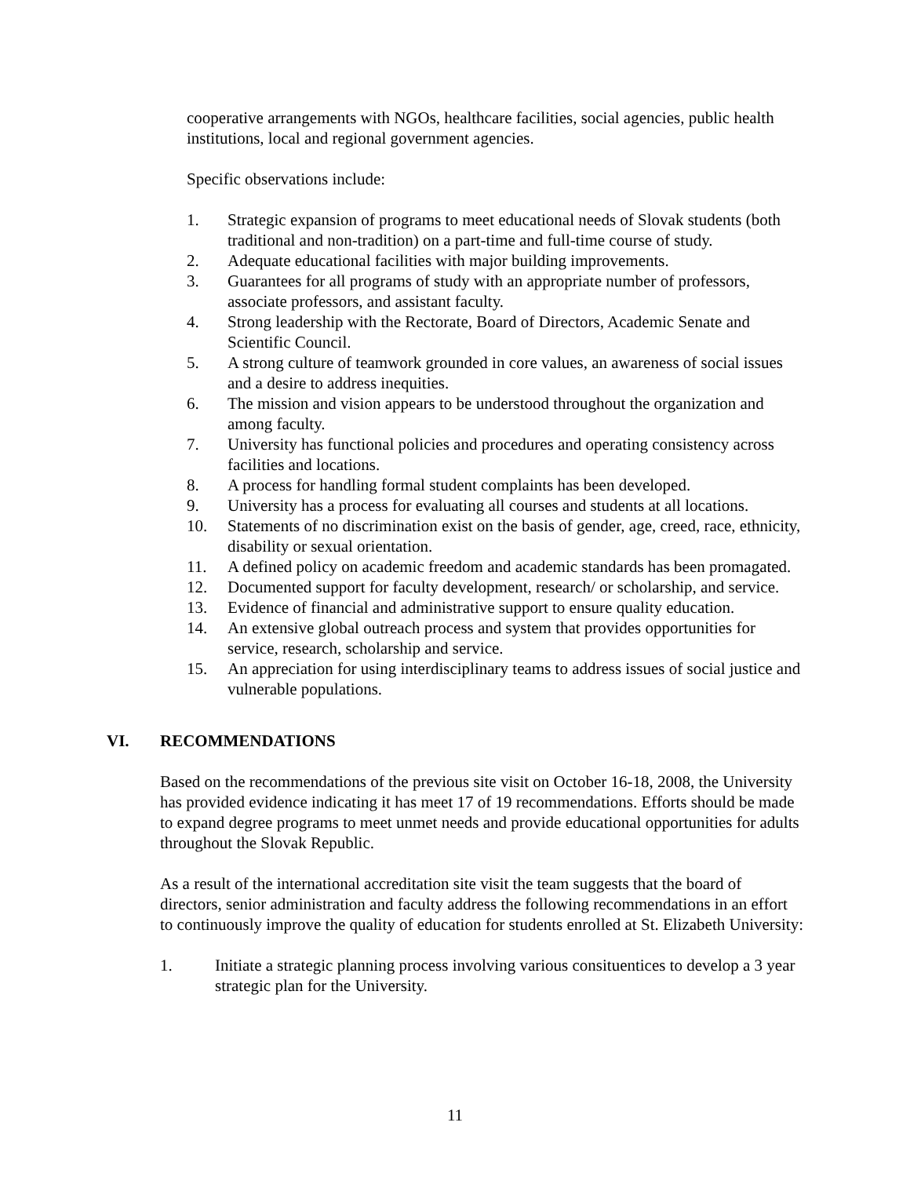cooperative arrangements with NGOs, healthcare facilities, social agencies, public health institutions, local and regional government agencies.
Specific observations include:
1. Strategic expansion of programs to meet educational needs of Slovak students (both traditional and non-tradition) on a part-time and full-time course of study.
2. Adequate educational facilities with major building improvements.
3. Guarantees for all programs of study with an appropriate number of professors, associate professors, and assistant faculty.
4. Strong leadership with the Rectorate, Board of Directors, Academic Senate and Scientific Council.
5. A strong culture of teamwork grounded in core values, an awareness of social issues and a desire to address inequities.
6. The mission and vision appears to be understood throughout the organization and among faculty.
7. University has functional policies and procedures and operating consistency across facilities and locations.
8. A process for handling formal student complaints has been developed.
9. University has a process for evaluating all courses and students at all locations.
10. Statements of no discrimination exist on the basis of gender, age, creed, race, ethnicity, disability or sexual orientation.
11. A defined policy on academic freedom and academic standards has been promagated.
12. Documented support for faculty development, research/ or scholarship, and service.
13. Evidence of financial and administrative support to ensure quality education.
14. An extensive global outreach process and system that provides opportunities for service, research, scholarship and service.
15. An appreciation for using interdisciplinary teams to address issues of social justice and vulnerable populations.
VI. RECOMMENDATIONS
Based on the recommendations of the previous site visit on October 16-18, 2008, the University has provided evidence indicating it has meet 17 of 19 recommendations. Efforts should be made to expand degree programs to meet unmet needs and provide educational opportunities for adults throughout the Slovak Republic.
As a result of the international accreditation site visit the team suggests that the board of directors, senior administration and faculty address the following recommendations in an effort to continuously improve the quality of education for students enrolled at St. Elizabeth University:
1. Initiate a strategic planning process involving various consituentices to develop a 3 year strategic plan for the University.
11